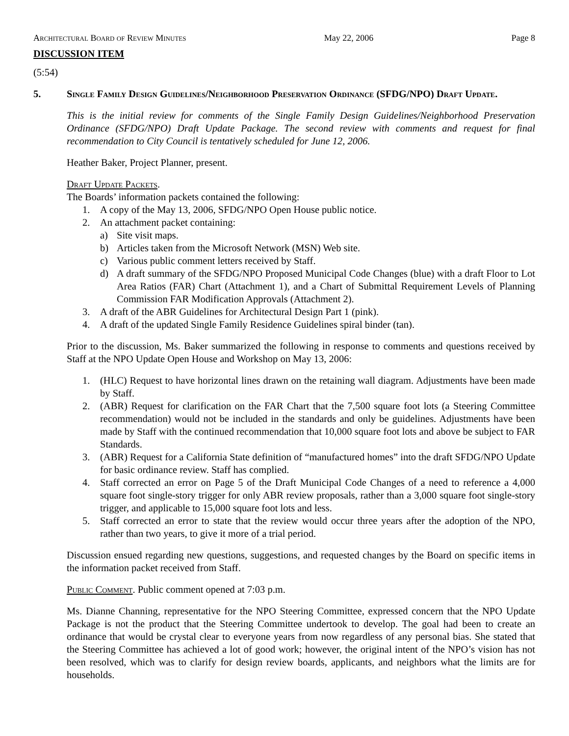Architectural Board of Review Minutes May 22, 2006 Page 8
DISCUSSION ITEM
(5:54)
5. Single Family Design Guidelines/Neighborhood Preservation Ordinance (SFDG/NPO) Draft Update.
This is the initial review for comments of the Single Family Design Guidelines/Neighborhood Preservation Ordinance (SFDG/NPO) Draft Update Package. The second review with comments and request for final recommendation to City Council is tentatively scheduled for June 12, 2006.
Heather Baker, Project Planner, present.
Draft Update Packets.
The Boards’ information packets contained the following:
1. A copy of the May 13, 2006, SFDG/NPO Open House public notice.
2. An attachment packet containing:
a) Site visit maps.
b) Articles taken from the Microsoft Network (MSN) Web site.
c) Various public comment letters received by Staff.
d) A draft summary of the SFDG/NPO Proposed Municipal Code Changes (blue) with a draft Floor to Lot Area Ratios (FAR) Chart (Attachment 1), and a Chart of Submittal Requirement Levels of Planning Commission FAR Modification Approvals (Attachment 2).
3. A draft of the ABR Guidelines for Architectural Design Part 1 (pink).
4. A draft of the updated Single Family Residence Guidelines spiral binder (tan).
Prior to the discussion, Ms. Baker summarized the following in response to comments and questions received by Staff at the NPO Update Open House and Workshop on May 13, 2006:
1. (HLC) Request to have horizontal lines drawn on the retaining wall diagram. Adjustments have been made by Staff.
2. (ABR) Request for clarification on the FAR Chart that the 7,500 square foot lots (a Steering Committee recommendation) would not be included in the standards and only be guidelines. Adjustments have been made by Staff with the continued recommendation that 10,000 square foot lots and above be subject to FAR Standards.
3. (ABR) Request for a California State definition of “manufactured homes” into the draft SFDG/NPO Update for basic ordinance review. Staff has complied.
4. Staff corrected an error on Page 5 of the Draft Municipal Code Changes of a need to reference a 4,000 square foot single-story trigger for only ABR review proposals, rather than a 3,000 square foot single-story trigger, and applicable to 15,000 square foot lots and less.
5. Staff corrected an error to state that the review would occur three years after the adoption of the NPO, rather than two years, to give it more of a trial period.
Discussion ensued regarding new questions, suggestions, and requested changes by the Board on specific items in the information packet received from Staff.
Public Comment. Public comment opened at 7:03 p.m.
Ms. Dianne Channing, representative for the NPO Steering Committee, expressed concern that the NPO Update Package is not the product that the Steering Committee undertook to develop. The goal had been to create an ordinance that would be crystal clear to everyone years from now regardless of any personal bias. She stated that the Steering Committee has achieved a lot of good work; however, the original intent of the NPO’s vision has not been resolved, which was to clarify for design review boards, applicants, and neighbors what the limits are for households.